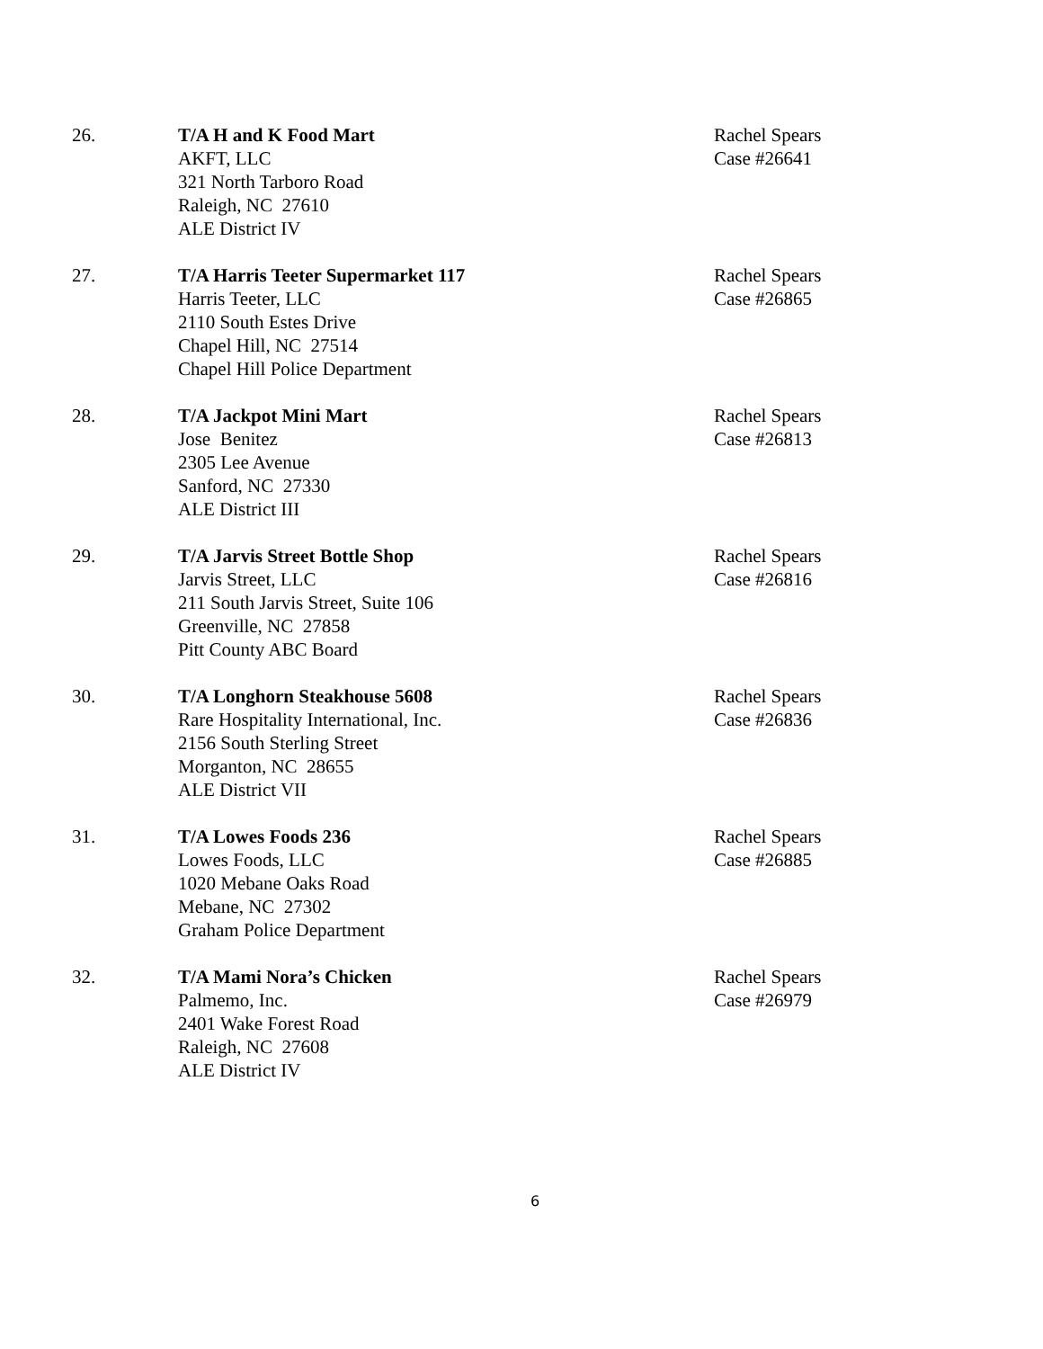26. T/A H and K Food Mart
AKFT, LLC
321 North Tarboro Road
Raleigh, NC 27610
ALE District IV
Rachel Spears
Case #26641
27. T/A Harris Teeter Supermarket 117
Harris Teeter, LLC
2110 South Estes Drive
Chapel Hill, NC 27514
Chapel Hill Police Department
Rachel Spears
Case #26865
28. T/A Jackpot Mini Mart
Jose Benitez
2305 Lee Avenue
Sanford, NC 27330
ALE District III
Rachel Spears
Case #26813
29. T/A Jarvis Street Bottle Shop
Jarvis Street, LLC
211 South Jarvis Street, Suite 106
Greenville, NC 27858
Pitt County ABC Board
Rachel Spears
Case #26816
30. T/A Longhorn Steakhouse 5608
Rare Hospitality International, Inc.
2156 South Sterling Street
Morganton, NC 28655
ALE District VII
Rachel Spears
Case #26836
31. T/A Lowes Foods 236
Lowes Foods, LLC
1020 Mebane Oaks Road
Mebane, NC 27302
Graham Police Department
Rachel Spears
Case #26885
32. T/A Mami Nora’s Chicken
Palmemo, Inc.
2401 Wake Forest Road
Raleigh, NC 27608
ALE District IV
Rachel Spears
Case #26979
6